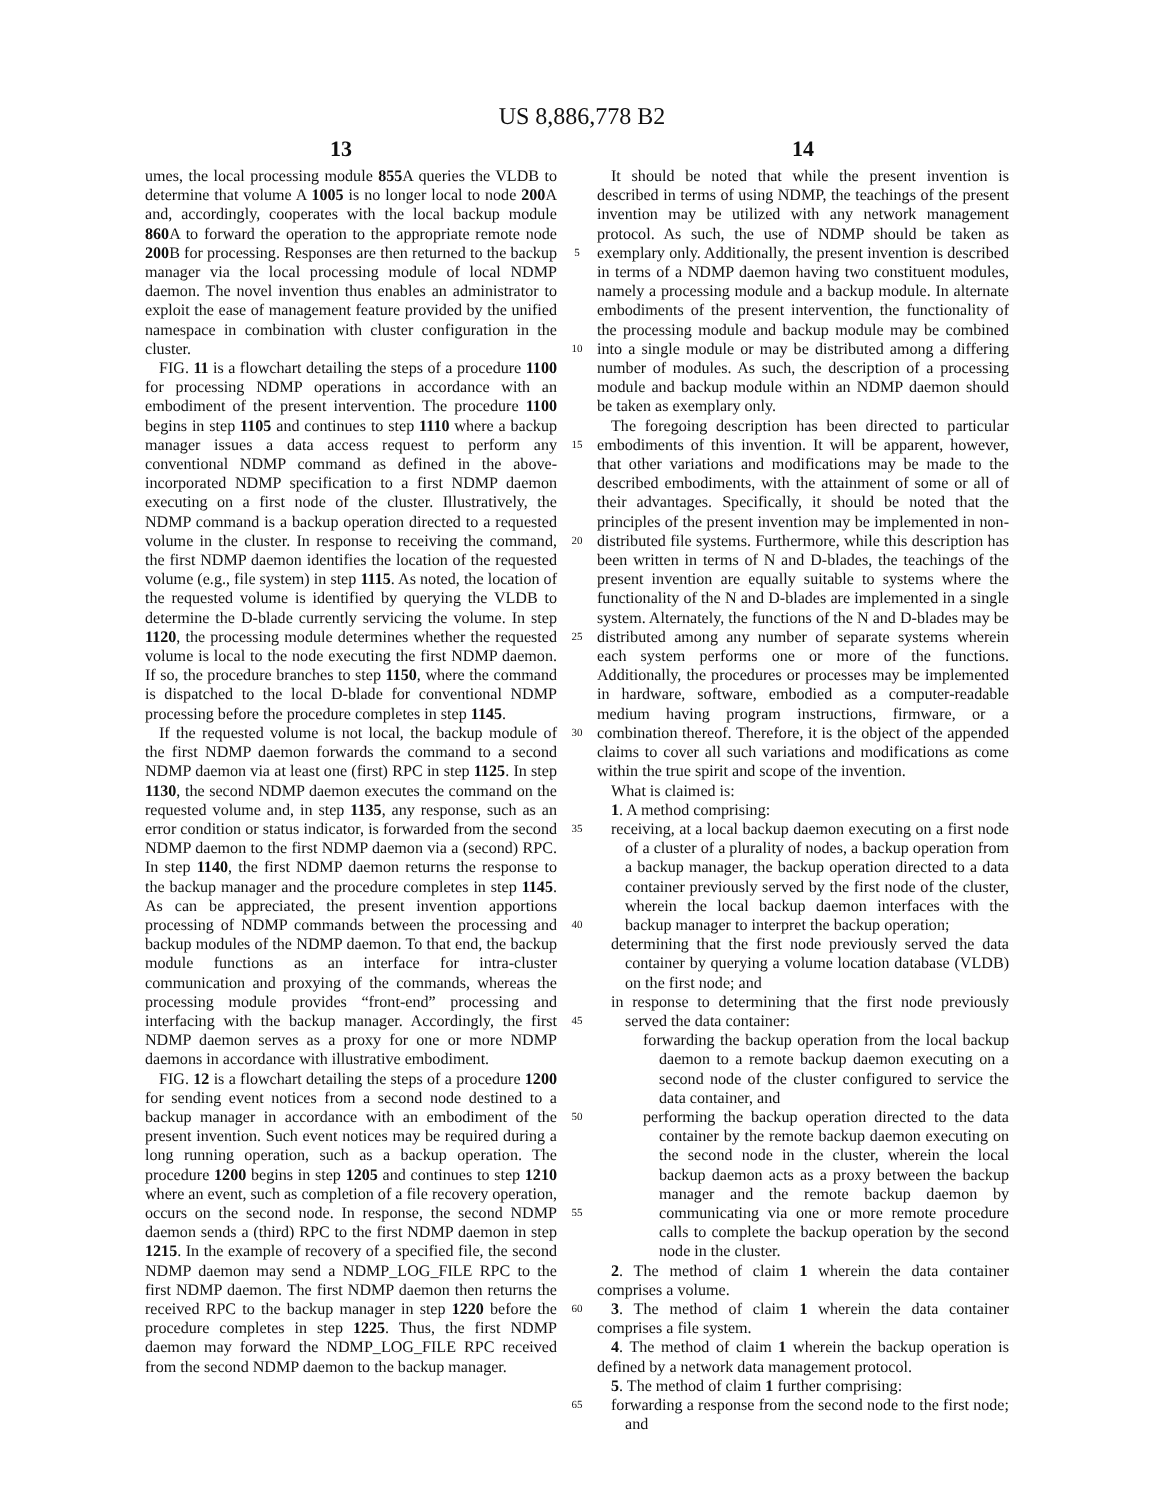US 8,886,778 B2
13 14
umes, the local processing module 855 A queries the VLDB to determine that volume A 1005 is no longer local to node 200 A and, accordingly, cooperates with the local backup module 860 A to forward the operation to the appropriate remote node 200 B for processing. Responses are then returned to the backup manager via the local processing module of local NDMP daemon. The novel invention thus enables an administrator to exploit the ease of management feature provided by the unified namespace in combination with cluster configuration in the cluster.
FIG. 11 is a flowchart detailing the steps of a procedure 1100 for processing NDMP operations in accordance with an embodiment of the present intervention. The procedure 1100 begins in step 1105 and continues to step 1110 where a backup manager issues a data access request to perform any conventional NDMP command as defined in the above-incorporated NDMP specification to a first NDMP daemon executing on a first node of the cluster. Illustratively, the NDMP command is a backup operation directed to a requested volume in the cluster. In response to receiving the command, the first NDMP daemon identifies the location of the requested volume (e.g., file system) in step 1115. As noted, the location of the requested volume is identified by querying the VLDB to determine the D-blade currently servicing the volume. In step 1120, the processing module determines whether the requested volume is local to the node executing the first NDMP daemon. If so, the procedure branches to step 1150, where the command is dispatched to the local D-blade for conventional NDMP processing before the procedure completes in step 1145.
If the requested volume is not local, the backup module of the first NDMP daemon forwards the command to a second NDMP daemon via at least one (first) RPC in step 1125. In step 1130, the second NDMP daemon executes the command on the requested volume and, in step 1135, any response, such as an error condition or status indicator, is forwarded from the second NDMP daemon to the first NDMP daemon via a (second) RPC. In step 1140, the first NDMP daemon returns the response to the backup manager and the procedure completes in step 1145. As can be appreciated, the present invention apportions processing of NDMP commands between the processing and backup modules of the NDMP daemon. To that end, the backup module functions as an interface for intra-cluster communication and proxying of the commands, whereas the processing module provides “front-end” processing and interfacing with the backup manager. Accordingly, the first NDMP daemon serves as a proxy for one or more NDMP daemons in accordance with illustrative embodiment.
FIG. 12 is a flowchart detailing the steps of a procedure 1200 for sending event notices from a second node destined to a backup manager in accordance with an embodiment of the present invention. Such event notices may be required during a long running operation, such as a backup operation. The procedure 1200 begins in step 1205 and continues to step 1210 where an event, such as completion of a file recovery operation, occurs on the second node. In response, the second NDMP daemon sends a (third) RPC to the first NDMP daemon in step 1215. In the example of recovery of a specified file, the second NDMP daemon may send a NDMP_LOG_FILE RPC to the first NDMP daemon. The first NDMP daemon then returns the received RPC to the backup manager in step 1220 before the procedure completes in step 1225. Thus, the first NDMP daemon may forward the NDMP_LOG_FILE RPC received from the second NDMP daemon to the backup manager.
5
10
15
20
25
30
35
40
45
50
55
60
65
It should be noted that while the present invention is described in terms of using NDMP, the teachings of the present invention may be utilized with any network management protocol. As such, the use of NDMP should be taken as exemplary only. Additionally, the present invention is described in terms of a NDMP daemon having two constituent modules, namely a processing module and a backup module. In alternate embodiments of the present intervention, the functionality of the processing module and backup module may be combined into a single module or may be distributed among a differing number of modules. As such, the description of a processing module and backup module within an NDMP daemon should be taken as exemplary only.
The foregoing description has been directed to particular embodiments of this invention. It will be apparent, however, that other variations and modifications may be made to the described embodiments, with the attainment of some or all of their advantages. Specifically, it should be noted that the principles of the present invention may be implemented in non-distributed file systems. Furthermore, while this description has been written in terms of N and D-blades, the teachings of the present invention are equally suitable to systems where the functionality of the N and D-blades are implemented in a single system. Alternately, the functions of the N and D-blades may be distributed among any number of separate systems wherein each system performs one or more of the functions. Additionally, the procedures or processes may be implemented in hardware, software, embodied as a computer-readable medium having program instructions, firmware, or a combination thereof. Therefore, it is the object of the appended claims to cover all such variations and modifications as come within the true spirit and scope of the invention.
What is claimed is:
1. A method comprising:
receiving, at a local backup daemon executing on a first node of a cluster of a plurality of nodes, a backup operation from a backup manager, the backup operation directed to a data container previously served by the first node of the cluster, wherein the local backup daemon interfaces with the backup manager to interpret the backup operation;
determining that the first node previously served the data container by querying a volume location database (VLDB) on the first node; and
in response to determining that the first node previously served the data container:
forwarding the backup operation from the local backup daemon to a remote backup daemon executing on a second node of the cluster configured to service the data container, and
performing the backup operation directed to the data container by the remote backup daemon executing on the second node in the cluster, wherein the local backup daemon acts as a proxy between the backup manager and the remote backup daemon by communicating via one or more remote procedure calls to complete the backup operation by the second node in the cluster.
2. The method of claim 1 wherein the data container comprises a volume.
3. The method of claim 1 wherein the data container comprises a file system.
4. The method of claim 1 wherein the backup operation is defined by a network data management protocol.
5. The method of claim 1 further comprising:
forwarding a response from the second node to the first node; and